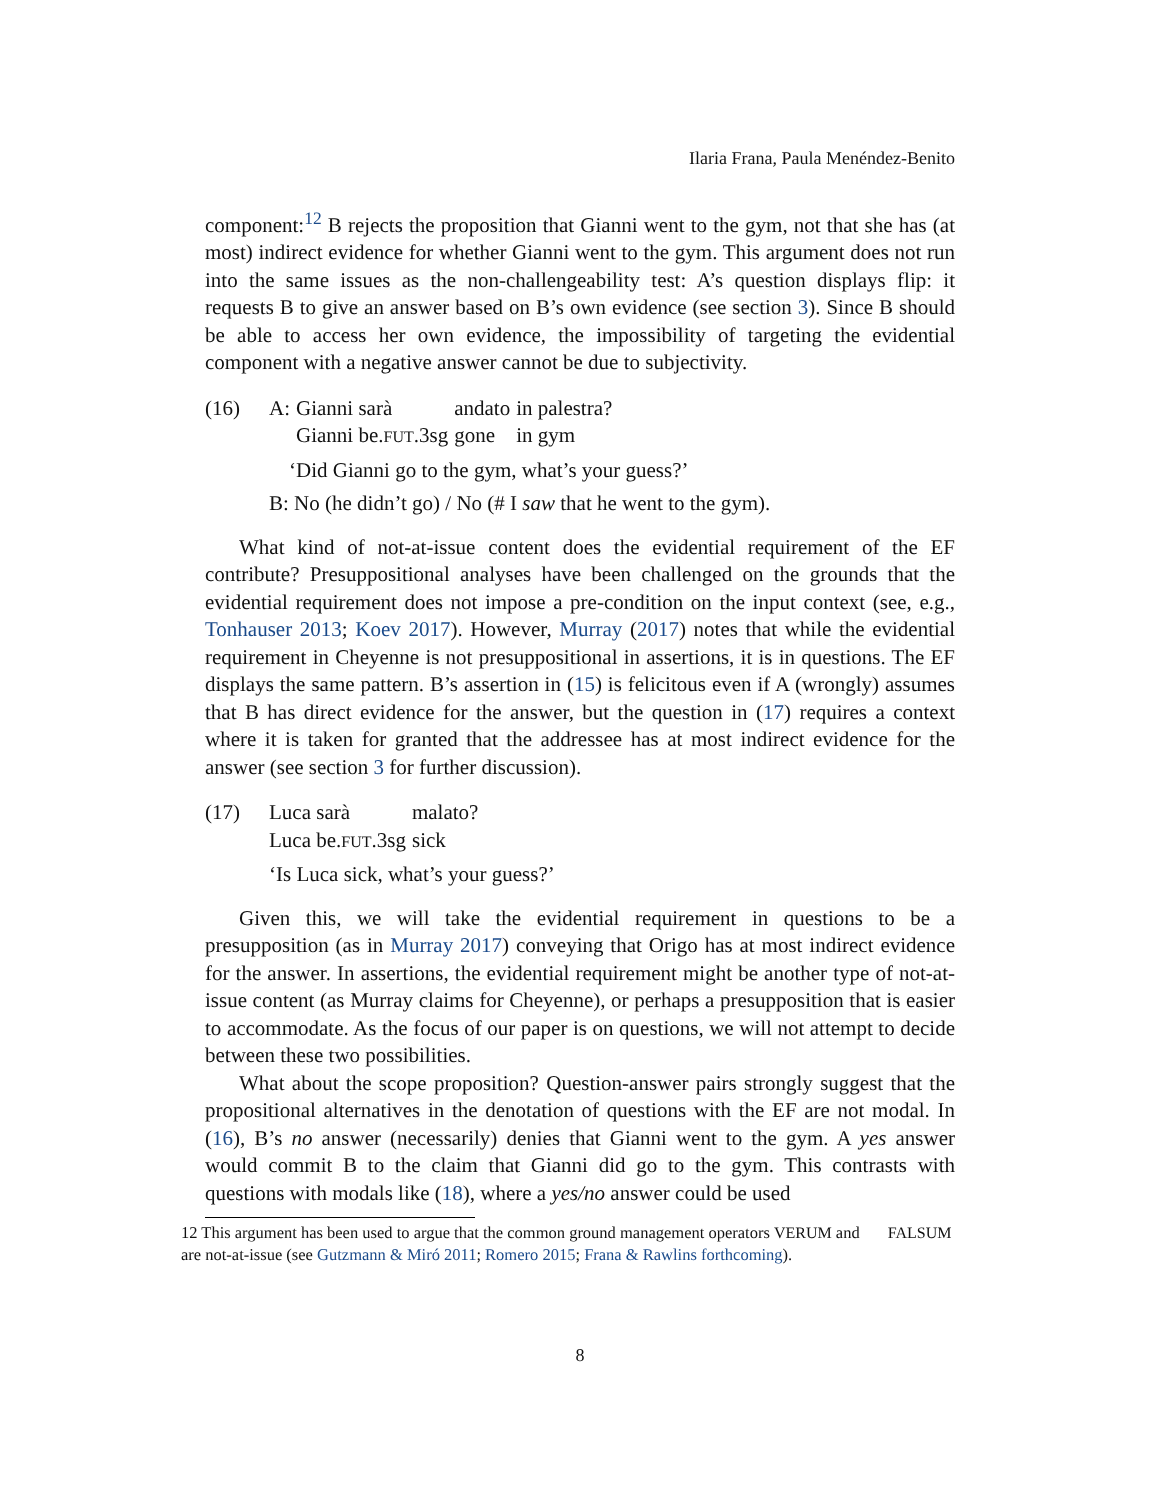Ilaria Frana, Paula Menéndez-Benito
component:<sup>12</sup> B rejects the proposition that Gianni went to the gym, not that she has (at most) indirect evidence for whether Gianni went to the gym. This argument does not run into the same issues as the non-challengeability test: A’s question displays flip: it requests B to give an answer based on B’s own evidence (see section 3). Since B should be able to access her own evidence, the impossibility of targeting the evidential component with a negative answer cannot be due to subjectivity.
(16)
| A: | Gianni sarà | andato | in palestra? |
| | Gianni be. FUT .3sg | gone | in gym |
‘Did Gianni go to the gym, what’s your guess?’
B: No (he didn’t go) / No (# I saw that he went to the gym).
What kind of not-at-issue content does the evidential requirement of the EF contribute? Presuppositional analyses have been challenged on the grounds that the evidential requirement does not impose a pre-condition on the input context (see, e.g., Tonhauser 2013; Koev 2017). However, Murray (2017) notes that while the evidential requirement in Cheyenne is not presuppositional in assertions, it is in questions. The EF displays the same pattern. B’s assertion in (15) is felicitous even if A (wrongly) assumes that B has direct evidence for the answer, but the question in (17) requires a context where it is taken for granted that the addressee has at most indirect evidence for the answer (see section 3 for further discussion).
(17)
| Luca sarà | malato? |
| Luca be. FUT .3sg | sick |
‘Is Luca sick, what’s your guess?’
Given this, we will take the evidential requirement in questions to be a presupposition (as in Murray 2017) conveying that Origo has at most indirect evidence for the answer. In assertions, the evidential requirement might be another type of not-at-issue content (as Murray claims for Cheyenne), or perhaps a presupposition that is easier to accommodate. As the focus of our paper is on questions, we will not attempt to decide between these two possibilities.
What about the scope proposition? Question-answer pairs strongly suggest that the propositional alternatives in the denotation of questions with the EF are not modal. In (16), B’s no answer (necessarily) denies that Gianni went to the gym. A yes answer would commit B to the claim that Gianni did go to the gym. This contrasts with questions with modals like (18), where a yes/no answer could be used
12 This argument has been used to argue that the common ground management operators VERUM and FALSUM are not-at-issue (see Gutzmann & Miró 2011; Romero 2015; Frana & Rawlins forthcoming).
8